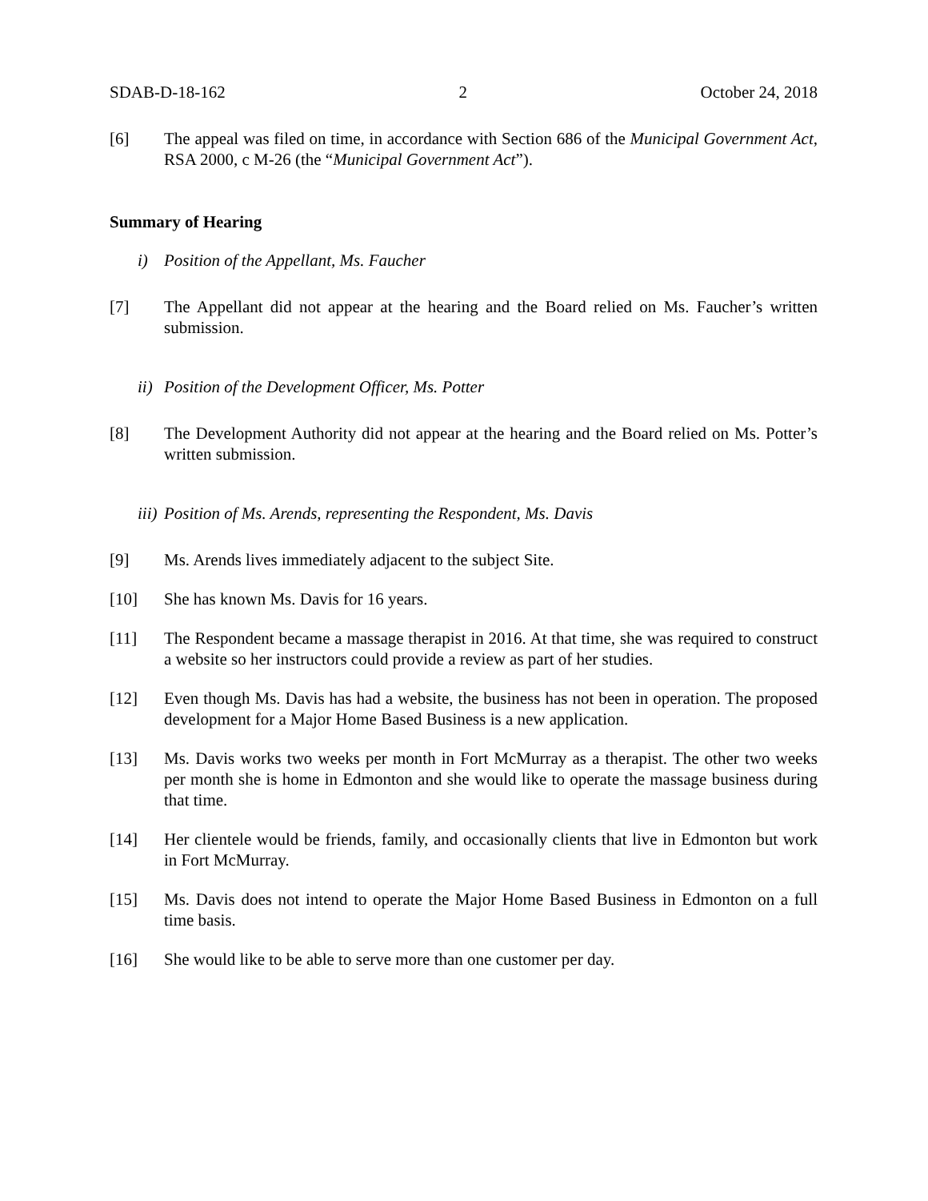SDAB-D-18-162 2 October 24, 2018
[6] The appeal was filed on time, in accordance with Section 686 of the Municipal Government Act, RSA 2000, c M-26 (the “Municipal Government Act”).
Summary of Hearing
i) Position of the Appellant, Ms. Faucher
[7] The Appellant did not appear at the hearing and the Board relied on Ms. Faucher’s written submission.
ii) Position of the Development Officer, Ms. Potter
[8] The Development Authority did not appear at the hearing and the Board relied on Ms. Potter’s written submission.
iii) Position of Ms. Arends, representing the Respondent, Ms. Davis
[9] Ms. Arends lives immediately adjacent to the subject Site.
[10] She has known Ms. Davis for 16 years.
[11] The Respondent became a massage therapist in 2016. At that time, she was required to construct a website so her instructors could provide a review as part of her studies.
[12] Even though Ms. Davis has had a website, the business has not been in operation. The proposed development for a Major Home Based Business is a new application.
[13] Ms. Davis works two weeks per month in Fort McMurray as a therapist. The other two weeks per month she is home in Edmonton and she would like to operate the massage business during that time.
[14] Her clientele would be friends, family, and occasionally clients that live in Edmonton but work in Fort McMurray.
[15] Ms. Davis does not intend to operate the Major Home Based Business in Edmonton on a full time basis.
[16] She would like to be able to serve more than one customer per day.